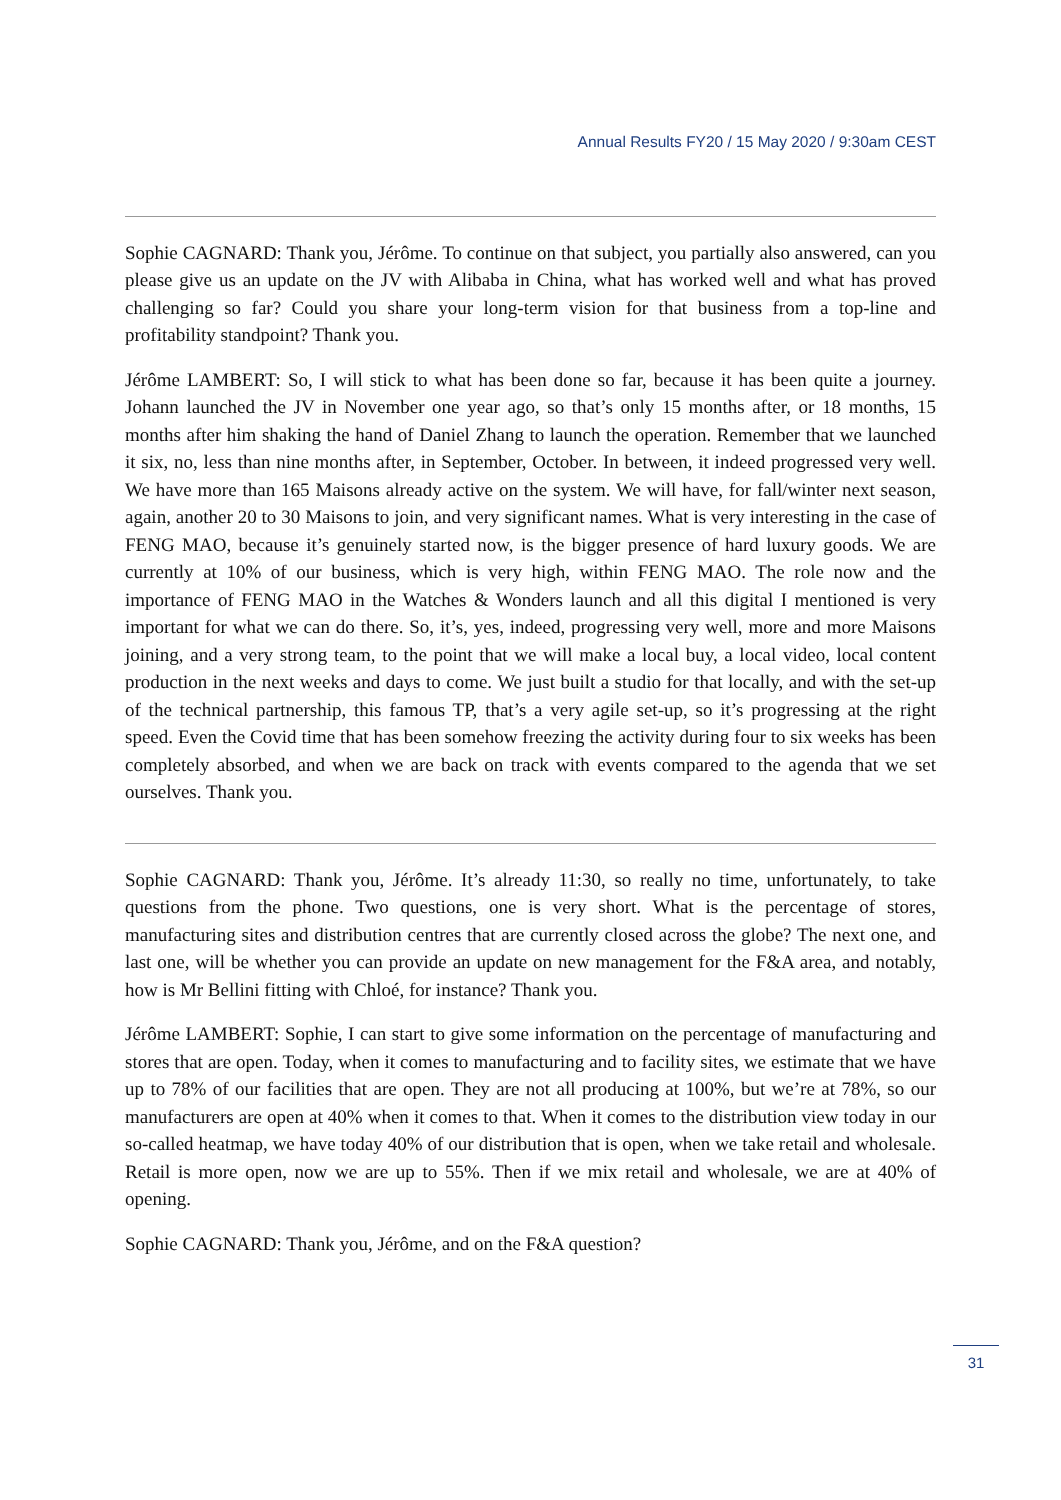Annual Results FY20 / 15 May 2020 / 9:30am CEST
Sophie CAGNARD: Thank you, Jérôme. To continue on that subject, you partially also answered, can you please give us an update on the JV with Alibaba in China, what has worked well and what has proved challenging so far? Could you share your long-term vision for that business from a top-line and profitability standpoint? Thank you.
Jérôme LAMBERT: So, I will stick to what has been done so far, because it has been quite a journey. Johann launched the JV in November one year ago, so that’s only 15 months after, or 18 months, 15 months after him shaking the hand of Daniel Zhang to launch the operation. Remember that we launched it six, no, less than nine months after, in September, October. In between, it indeed progressed very well. We have more than 165 Maisons already active on the system. We will have, for fall/winter next season, again, another 20 to 30 Maisons to join, and very significant names. What is very interesting in the case of FENG MAO, because it’s genuinely started now, is the bigger presence of hard luxury goods. We are currently at 10% of our business, which is very high, within FENG MAO. The role now and the importance of FENG MAO in the Watches & Wonders launch and all this digital I mentioned is very important for what we can do there. So, it’s, yes, indeed, progressing very well, more and more Maisons joining, and a very strong team, to the point that we will make a local buy, a local video, local content production in the next weeks and days to come. We just built a studio for that locally, and with the set-up of the technical partnership, this famous TP, that’s a very agile set-up, so it’s progressing at the right speed. Even the Covid time that has been somehow freezing the activity during four to six weeks has been completely absorbed, and when we are back on track with events compared to the agenda that we set ourselves. Thank you.
Sophie CAGNARD: Thank you, Jérôme. It’s already 11:30, so really no time, unfortunately, to take questions from the phone. Two questions, one is very short. What is the percentage of stores, manufacturing sites and distribution centres that are currently closed across the globe? The next one, and last one, will be whether you can provide an update on new management for the F&A area, and notably, how is Mr Bellini fitting with Chloé, for instance? Thank you.
Jérôme LAMBERT: Sophie, I can start to give some information on the percentage of manufacturing and stores that are open. Today, when it comes to manufacturing and to facility sites, we estimate that we have up to 78% of our facilities that are open. They are not all producing at 100%, but we’re at 78%, so our manufacturers are open at 40% when it comes to that. When it comes to the distribution view today in our so-called heatmap, we have today 40% of our distribution that is open, when we take retail and wholesale. Retail is more open, now we are up to 55%. Then if we mix retail and wholesale, we are at 40% of opening.
Sophie CAGNARD: Thank you, Jérôme, and on the F&A question?
31